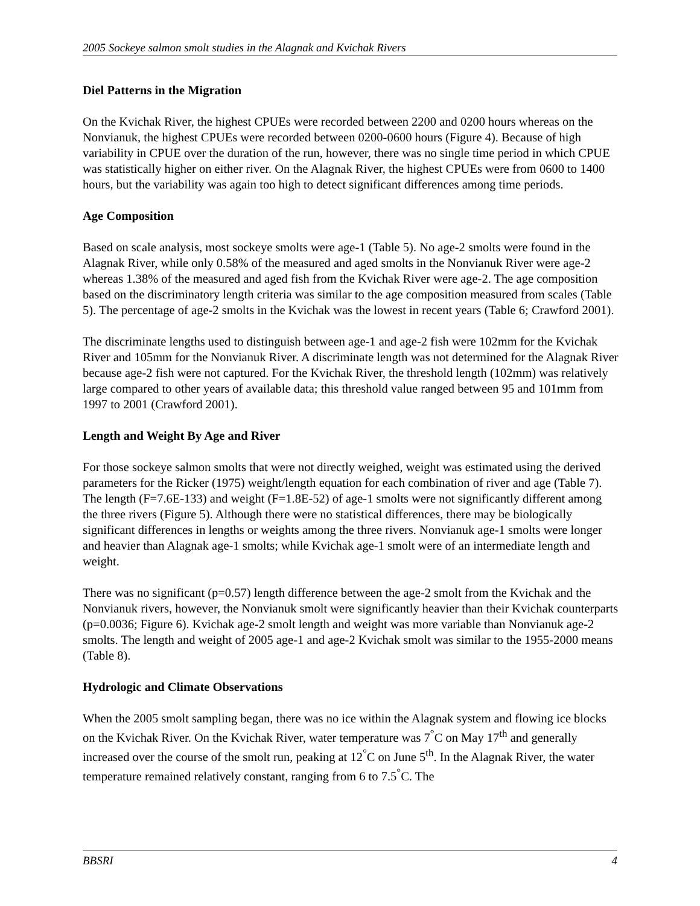2005 Sockeye salmon smolt studies in the Alagnak and Kvichak Rivers
Diel Patterns in the Migration
On the Kvichak River, the highest CPUEs were recorded between 2200 and 0200 hours whereas on the Nonvianuk, the highest CPUEs were recorded between 0200-0600 hours (Figure 4). Because of high variability in CPUE over the duration of the run, however, there was no single time period in which CPUE was statistically higher on either river. On the Alagnak River, the highest CPUEs were from 0600 to 1400 hours, but the variability was again too high to detect significant differences among time periods.
Age Composition
Based on scale analysis, most sockeye smolts were age-1 (Table 5). No age-2 smolts were found in the Alagnak River, while only 0.58% of the measured and aged smolts in the Nonvianuk River were age-2 whereas 1.38% of the measured and aged fish from the Kvichak River were age-2. The age composition based on the discriminatory length criteria was similar to the age composition measured from scales (Table 5). The percentage of age-2 smolts in the Kvichak was the lowest in recent years (Table 6; Crawford 2001).
The discriminate lengths used to distinguish between age-1 and age-2 fish were 102mm for the Kvichak River and 105mm for the Nonvianuk River. A discriminate length was not determined for the Alagnak River because age-2 fish were not captured. For the Kvichak River, the threshold length (102mm) was relatively large compared to other years of available data; this threshold value ranged between 95 and 101mm from 1997 to 2001 (Crawford 2001).
Length and Weight By Age and River
For those sockeye salmon smolts that were not directly weighed, weight was estimated using the derived parameters for the Ricker (1975) weight/length equation for each combination of river and age (Table 7). The length (F=7.6E-133) and weight (F=1.8E-52) of age-1 smolts were not significantly different among the three rivers (Figure 5). Although there were no statistical differences, there may be biologically significant differences in lengths or weights among the three rivers. Nonvianuk age-1 smolts were longer and heavier than Alagnak age-1 smolts; while Kvichak age-1 smolt were of an intermediate length and weight.
There was no significant (p=0.57) length difference between the age-2 smolt from the Kvichak and the Nonvianuk rivers, however, the Nonvianuk smolt were significantly heavier than their Kvichak counterparts (p=0.0036; Figure 6). Kvichak age-2 smolt length and weight was more variable than Nonvianuk age-2 smolts. The length and weight of 2005 age-1 and age-2 Kvichak smolt was similar to the 1955-2000 means (Table 8).
Hydrologic and Climate Observations
When the 2005 smolt sampling began, there was no ice within the Alagnak system and flowing ice blocks on the Kvichak River. On the Kvichak River, water temperature was 7<sup>°</sup>C on May 17<sup>th</sup> and generally increased over the course of the smolt run, peaking at 12<sup>°</sup>C on June 5<sup>th</sup>. In the Alagnak River, the water temperature remained relatively constant, ranging from 6 to 7.5<sup>°</sup>C. The
BBSRI 4